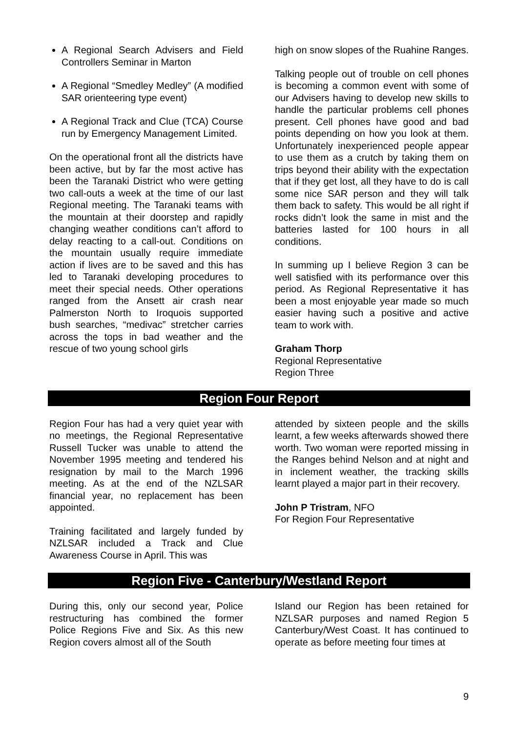A Regional Search Advisers and Field Controllers Seminar in Marton
A Regional “Smedley Medley” (A modified SAR orienteering type event)
A Regional Track and Clue (TCA) Course run by Emergency Management Limited.
On the operational front all the districts have been active, but by far the most active has been the Taranaki District who were getting two call-outs a week at the time of our last Regional meeting. The Taranaki teams with the mountain at their doorstep and rapidly changing weather conditions can’t afford to delay reacting to a call-out. Conditions on the mountain usually require immediate action if lives are to be saved and this has led to Taranaki developing procedures to meet their special needs. Other operations ranged from the Ansett air crash near Palmerston North to Iroquois supported bush searches, “medivac” stretcher carries across the tops in bad weather and the rescue of two young school girls
high on snow slopes of the Ruahine Ranges.
Talking people out of trouble on cell phones is becoming a common event with some of our Advisers having to develop new skills to handle the particular problems cell phones present. Cell phones have good and bad points depending on how you look at them. Unfortunately inexperienced people appear to use them as a crutch by taking them on trips beyond their ability with the expectation that if they get lost, all they have to do is call some nice SAR person and they will talk them back to safety. This would be all right if rocks didn’t look the same in mist and the batteries lasted for 100 hours in all conditions.
In summing up I believe Region 3 can be well satisfied with its performance over this period. As Regional Representative it has been a most enjoyable year made so much easier having such a positive and active team to work with.
Graham Thorp
Regional Representative
Region Three
Region Four Report
Region Four has had a very quiet year with no meetings, the Regional Representative Russell Tucker was unable to attend the November 1995 meeting and tendered his resignation by mail to the March 1996 meeting. As at the end of the NZLSAR financial year, no replacement has been appointed.
Training facilitated and largely funded by NZLSAR included a Track and Clue Awareness Course in April. This was
attended by sixteen people and the skills learnt, a few weeks afterwards showed there worth. Two woman were reported missing in the Ranges behind Nelson and at night and in inclement weather, the tracking skills learnt played a major part in their recovery.
John P Tristram, NFO
For Region Four Representative
Region Five - Canterbury/Westland Report
During this, only our second year, Police restructuring has combined the former Police Regions Five and Six. As this new Region covers almost all of the South
Island our Region has been retained for NZLSAR purposes and named Region 5 Canterbury/West Coast. It has continued to operate as before meeting four times at
9